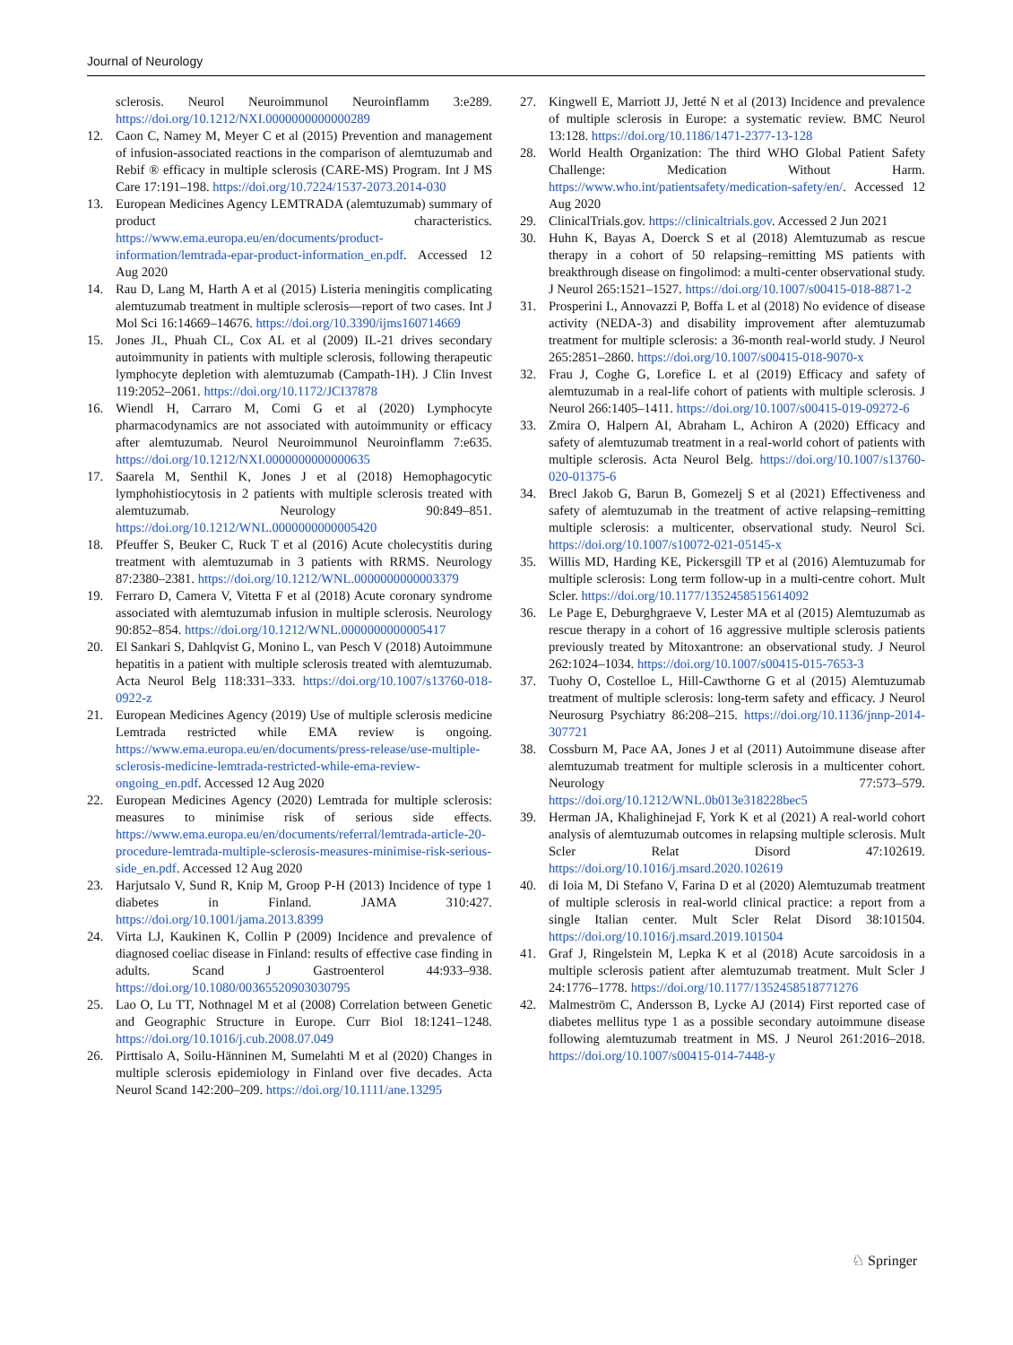Journal of Neurology
sclerosis. Neurol Neuroimmunol Neuroinflamm 3:e289. https://doi.org/10.1212/NXI.0000000000000289
12. Caon C, Namey M, Meyer C et al (2015) Prevention and management of infusion-associated reactions in the comparison of alemtuzumab and Rebif ® efficacy in multiple sclerosis (CARE-MS) Program. Int J MS Care 17:191–198. https://doi.org/10.7224/1537-2073.2014-030
13. European Medicines Agency LEMTRADA (alemtuzumab) summary of product characteristics. https://www.ema.europa.eu/en/documents/product-information/lemtrada-epar-product-information_en.pdf. Accessed 12 Aug 2020
14. Rau D, Lang M, Harth A et al (2015) Listeria meningitis complicating alemtuzumab treatment in multiple sclerosis—report of two cases. Int J Mol Sci 16:14669–14676. https://doi.org/10.3390/ijms160714669
15. Jones JL, Phuah CL, Cox AL et al (2009) IL-21 drives secondary autoimmunity in patients with multiple sclerosis, following therapeutic lymphocyte depletion with alemtuzumab (Campath-1H). J Clin Invest 119:2052–2061. https://doi.org/10.1172/JCI37878
16. Wiendl H, Carraro M, Comi G et al (2020) Lymphocyte pharmacodynamics are not associated with autoimmunity or efficacy after alemtuzumab. Neurol Neuroimmunol Neuroinflamm 7:e635. https://doi.org/10.1212/NXI.0000000000000635
17. Saarela M, Senthil K, Jones J et al (2018) Hemophagocytic lymphohistiocytosis in 2 patients with multiple sclerosis treated with alemtuzumab. Neurology 90:849–851. https://doi.org/10.1212/WNL.0000000000005420
18. Pfeuffer S, Beuker C, Ruck T et al (2016) Acute cholecystitis during treatment with alemtuzumab in 3 patients with RRMS. Neurology 87:2380–2381. https://doi.org/10.1212/WNL.0000000000003379
19. Ferraro D, Camera V, Vitetta F et al (2018) Acute coronary syndrome associated with alemtuzumab infusion in multiple sclerosis. Neurology 90:852–854. https://doi.org/10.1212/WNL.0000000000005417
20. El Sankari S, Dahlqvist G, Monino L, van Pesch V (2018) Autoimmune hepatitis in a patient with multiple sclerosis treated with alemtuzumab. Acta Neurol Belg 118:331–333. https://doi.org/10.1007/s13760-018-0922-z
21. European Medicines Agency (2019) Use of multiple sclerosis medicine Lemtrada restricted while EMA review is ongoing. https://www.ema.europa.eu/en/documents/press-release/use-multiple-sclerosis-medicine-lemtrada-restricted-while-ema-review-ongoing_en.pdf. Accessed 12 Aug 2020
22. European Medicines Agency (2020) Lemtrada for multiple sclerosis: measures to minimise risk of serious side effects. https://www.ema.europa.eu/en/documents/referral/lemtrada-article-20-procedure-lemtrada-multiple-sclerosis-measures-minimise-risk-serious-side_en.pdf. Accessed 12 Aug 2020
23. Harjutsalo V, Sund R, Knip M, Groop P-H (2013) Incidence of type 1 diabetes in Finland. JAMA 310:427. https://doi.org/10.1001/jama.2013.8399
24. Virta LJ, Kaukinen K, Collin P (2009) Incidence and prevalence of diagnosed coeliac disease in Finland: results of effective case finding in adults. Scand J Gastroenterol 44:933–938. https://doi.org/10.1080/00365520903030795
25. Lao O, Lu TT, Nothnagel M et al (2008) Correlation between Genetic and Geographic Structure in Europe. Curr Biol 18:1241–1248. https://doi.org/10.1016/j.cub.2008.07.049
26. Pirttisalo A, Soilu-Hänninen M, Sumelahti M et al (2020) Changes in multiple sclerosis epidemiology in Finland over five decades. Acta Neurol Scand 142:200–209. https://doi.org/10.1111/ane.13295
27. Kingwell E, Marriott JJ, Jetté N et al (2013) Incidence and prevalence of multiple sclerosis in Europe: a systematic review. BMC Neurol 13:128. https://doi.org/10.1186/1471-2377-13-128
28. World Health Organization: The third WHO Global Patient Safety Challenge: Medication Without Harm. https://www.who.int/patientsafety/medication-safety/en/. Accessed 12 Aug 2020
29. ClinicalTrials.gov. https://clinicaltrials.gov. Accessed 2 Jun 2021
30. Huhn K, Bayas A, Doerck S et al (2018) Alemtuzumab as rescue therapy in a cohort of 50 relapsing–remitting MS patients with breakthrough disease on fingolimod: a multi-center observational study. J Neurol 265:1521–1527. https://doi.org/10.1007/s00415-018-8871-2
31. Prosperini L, Annovazzi P, Boffa L et al (2018) No evidence of disease activity (NEDA-3) and disability improvement after alemtuzumab treatment for multiple sclerosis: a 36-month real-world study. J Neurol 265:2851–2860. https://doi.org/10.1007/s00415-018-9070-x
32. Frau J, Coghe G, Lorefice L et al (2019) Efficacy and safety of alemtuzumab in a real-life cohort of patients with multiple sclerosis. J Neurol 266:1405–1411. https://doi.org/10.1007/s00415-019-09272-6
33. Zmira O, Halpern AI, Abraham L, Achiron A (2020) Efficacy and safety of alemtuzumab treatment in a real-world cohort of patients with multiple sclerosis. Acta Neurol Belg. https://doi.org/10.1007/s13760-020-01375-6
34. Brecl Jakob G, Barun B, Gomezelj S et al (2021) Effectiveness and safety of alemtuzumab in the treatment of active relapsing–remitting multiple sclerosis: a multicenter, observational study. Neurol Sci. https://doi.org/10.1007/s10072-021-05145-x
35. Willis MD, Harding KE, Pickersgill TP et al (2016) Alemtuzumab for multiple sclerosis: Long term follow-up in a multi-centre cohort. Mult Scler. https://doi.org/10.1177/1352458515614092
36. Le Page E, Deburghgraeve V, Lester MA et al (2015) Alemtuzumab as rescue therapy in a cohort of 16 aggressive multiple sclerosis patients previously treated by Mitoxantrone: an observational study. J Neurol 262:1024–1034. https://doi.org/10.1007/s00415-015-7653-3
37. Tuohy O, Costelloe L, Hill-Cawthorne G et al (2015) Alemtuzumab treatment of multiple sclerosis: long-term safety and efficacy. J Neurol Neurosurg Psychiatry 86:208–215. https://doi.org/10.1136/jnnp-2014-307721
38. Cossburn M, Pace AA, Jones J et al (2011) Autoimmune disease after alemtuzumab treatment for multiple sclerosis in a multicenter cohort. Neurology 77:573–579. https://doi.org/10.1212/WNL.0b013e318228bec5
39. Herman JA, Khalighinejad F, York K et al (2021) A real-world cohort analysis of alemtuzumab outcomes in relapsing multiple sclerosis. Mult Scler Relat Disord 47:102619. https://doi.org/10.1016/j.msard.2020.102619
40. di Ioia M, Di Stefano V, Farina D et al (2020) Alemtuzumab treatment of multiple sclerosis in real-world clinical practice: a report from a single Italian center. Mult Scler Relat Disord 38:101504. https://doi.org/10.1016/j.msard.2019.101504
41. Graf J, Ringelstein M, Lepka K et al (2018) Acute sarcoidosis in a multiple sclerosis patient after alemtuzumab treatment. Mult Scler J 24:1776–1778. https://doi.org/10.1177/1352458518771276
42. Malmeström C, Andersson B, Lycke AJ (2014) First reported case of diabetes mellitus type 1 as a possible secondary autoimmune disease following alemtuzumab treatment in MS. J Neurol 261:2016–2018. https://doi.org/10.1007/s00415-014-7448-y
♘ Springer